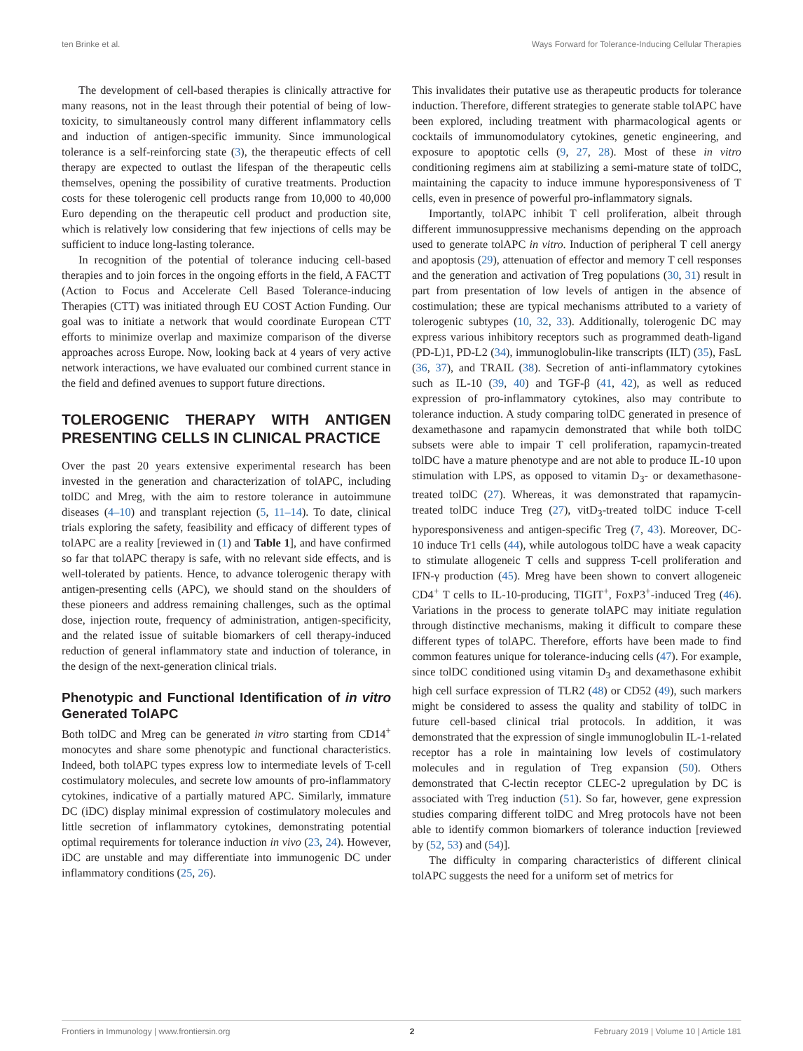ten Brinke et al. Ways Forward for Tolerance-Inducing Cellular Therapies
The development of cell-based therapies is clinically attractive for many reasons, not in the least through their potential of being of low-toxicity, to simultaneously control many different inflammatory cells and induction of antigen-specific immunity. Since immunological tolerance is a self-reinforcing state (3), the therapeutic effects of cell therapy are expected to outlast the lifespan of the therapeutic cells themselves, opening the possibility of curative treatments. Production costs for these tolerogenic cell products range from 10,000 to 40,000 Euro depending on the therapeutic cell product and production site, which is relatively low considering that few injections of cells may be sufficient to induce long-lasting tolerance.
In recognition of the potential of tolerance inducing cell-based therapies and to join forces in the ongoing efforts in the field, A FACTT (Action to Focus and Accelerate Cell Based Tolerance-inducing Therapies (CTT) was initiated through EU COST Action Funding. Our goal was to initiate a network that would coordinate European CTT efforts to minimize overlap and maximize comparison of the diverse approaches across Europe. Now, looking back at 4 years of very active network interactions, we have evaluated our combined current stance in the field and defined avenues to support future directions.
TOLEROGENIC THERAPY WITH ANTIGEN PRESENTING CELLS IN CLINICAL PRACTICE
Over the past 20 years extensive experimental research has been invested in the generation and characterization of tolAPC, including tolDC and Mreg, with the aim to restore tolerance in autoimmune diseases (4–10) and transplant rejection (5, 11–14). To date, clinical trials exploring the safety, feasibility and efficacy of different types of tolAPC are a reality [reviewed in (1) and Table 1], and have confirmed so far that tolAPC therapy is safe, with no relevant side effects, and is well-tolerated by patients. Hence, to advance tolerogenic therapy with antigen-presenting cells (APC), we should stand on the shoulders of these pioneers and address remaining challenges, such as the optimal dose, injection route, frequency of administration, antigen-specificity, and the related issue of suitable biomarkers of cell therapy-induced reduction of general inflammatory state and induction of tolerance, in the design of the next-generation clinical trials.
Phenotypic and Functional Identification of in vitro Generated TolAPC
Both tolDC and Mreg can be generated in vitro starting from CD14<sup>+</sup> monocytes and share some phenotypic and functional characteristics. Indeed, both tolAPC types express low to intermediate levels of T-cell costimulatory molecules, and secrete low amounts of pro-inflammatory cytokines, indicative of a partially matured APC. Similarly, immature DC (iDC) display minimal expression of costimulatory molecules and little secretion of inflammatory cytokines, demonstrating potential optimal requirements for tolerance induction in vivo (23, 24). However, iDC are unstable and may differentiate into immunogenic DC under inflammatory conditions (25, 26).
This invalidates their putative use as therapeutic products for tolerance induction. Therefore, different strategies to generate stable tolAPC have been explored, including treatment with pharmacological agents or cocktails of immunomodulatory cytokines, genetic engineering, and exposure to apoptotic cells (9, 27, 28). Most of these in vitro conditioning regimens aim at stabilizing a semi-mature state of tolDC, maintaining the capacity to induce immune hyporesponsiveness of T cells, even in presence of powerful pro-inflammatory signals.
Importantly, tolAPC inhibit T cell proliferation, albeit through different immunosuppressive mechanisms depending on the approach used to generate tolAPC in vitro. Induction of peripheral T cell anergy and apoptosis (29), attenuation of effector and memory T cell responses and the generation and activation of Treg populations (30, 31) result in part from presentation of low levels of antigen in the absence of costimulation; these are typical mechanisms attributed to a variety of tolerogenic subtypes (10, 32, 33). Additionally, tolerogenic DC may express various inhibitory receptors such as programmed death-ligand (PD-L)1, PD-L2 (34), immunoglobulin-like transcripts (ILT) (35), FasL (36, 37), and TRAIL (38). Secretion of anti-inflammatory cytokines such as IL-10 (39, 40) and TGF-β (41, 42), as well as reduced expression of pro-inflammatory cytokines, also may contribute to tolerance induction. A study comparing tolDC generated in presence of dexamethasone and rapamycin demonstrated that while both tolDC subsets were able to impair T cell proliferation, rapamycin-treated tolDC have a mature phenotype and are not able to produce IL-10 upon stimulation with LPS, as opposed to vitamin D<sub>3</sub>- or dexamethasone-treated tolDC (27). Whereas, it was demonstrated that rapamycin-treated tolDC induce Treg (27), vitD<sub>3</sub>-treated tolDC induce T-cell hyporesponsiveness and antigen-specific Treg (7, 43). Moreover, DC-10 induce Tr1 cells (44), while autologous tolDC have a weak capacity to stimulate allogeneic T cells and suppress T-cell proliferation and IFN-γ production (45). Mreg have been shown to convert allogeneic CD4<sup>+</sup> T cells to IL-10-producing, TIGIT<sup>+</sup>, FoxP3<sup>+</sup>-induced Treg (46). Variations in the process to generate tolAPC may initiate regulation through distinctive mechanisms, making it difficult to compare these different types of tolAPC. Therefore, efforts have been made to find common features unique for tolerance-inducing cells (47). For example, since tolDC conditioned using vitamin D<sub>3</sub> and dexamethasone exhibit high cell surface expression of TLR2 (48) or CD52 (49), such markers might be considered to assess the quality and stability of tolDC in future cell-based clinical trial protocols. In addition, it was demonstrated that the expression of single immunoglobulin IL-1-related receptor has a role in maintaining low levels of costimulatory molecules and in regulation of Treg expansion (50). Others demonstrated that C-lectin receptor CLEC-2 upregulation by DC is associated with Treg induction (51). So far, however, gene expression studies comparing different tolDC and Mreg protocols have not been able to identify common biomarkers of tolerance induction [reviewed by (52, 53) and (54)].
The difficulty in comparing characteristics of different clinical tolAPC suggests the need for a uniform set of metrics for
Frontiers in Immunology | www.frontiersin.org 2 February 2019 | Volume 10 | Article 181